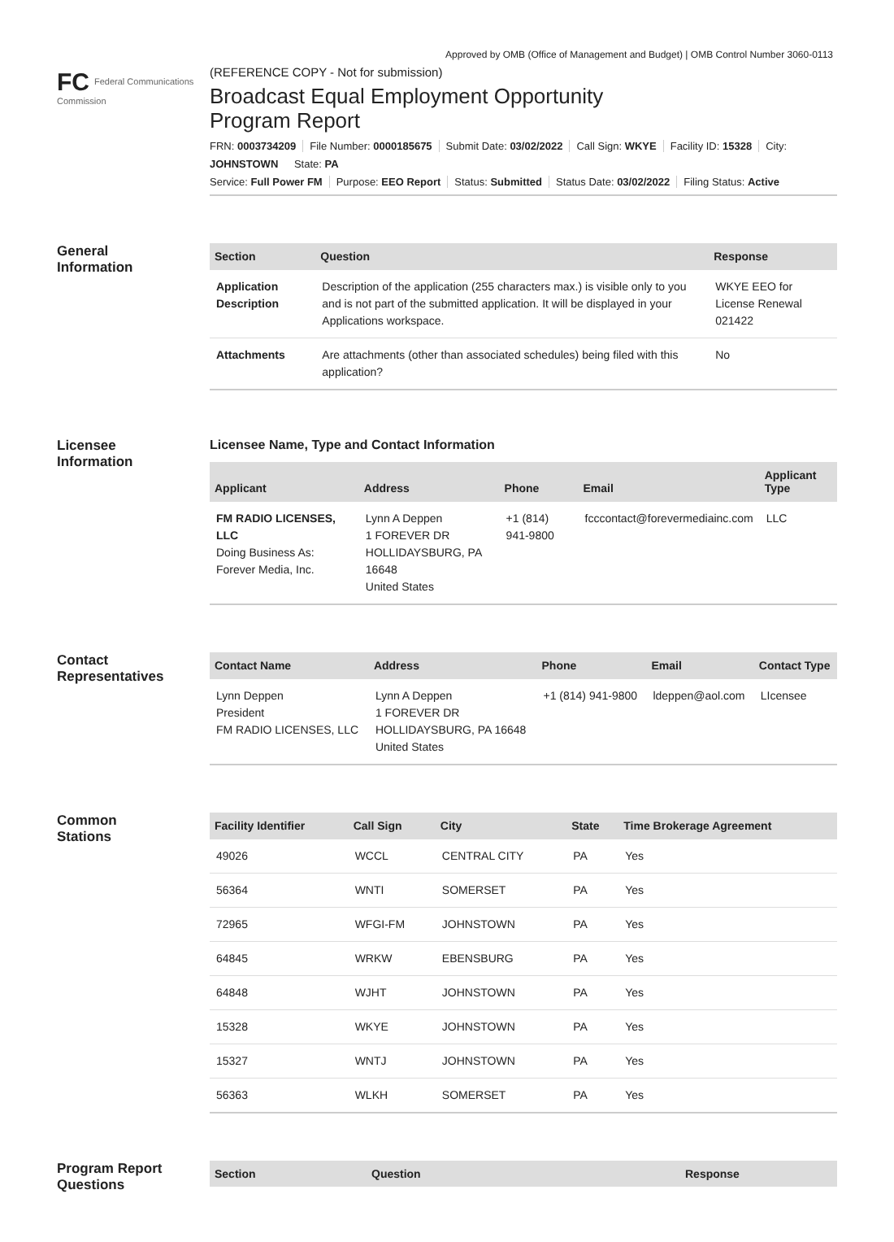Approved by OMB (Office of Management and Budget) | OMB Control Number 3060-0113
FC Federal Communications Commission
(REFERENCE COPY - Not for submission)
Broadcast Equal Employment Opportunity
Program Report
FRN: 0003734209 File Number: 0000185675 Submit Date: 03/02/2022 Call Sign: WKYE Facility ID: 15328 City: JOHNSTOWN State: PA
Service: Full Power FM Purpose: EEO Report Status: Submitted Status Date: 03/02/2022 Filing Status: Active
General
Information
| Section | Question | Response |
| --- | --- | --- |
| Application Description | Description of the application (255 characters max.) is visible only to you and is not part of the submitted application. It will be displayed in your Applications workspace. | WKYE EEO for License Renewal 021422 |
| Attachments | Are attachments (other than associated schedules) being filed with this application? | No |
Licensee
Information
Licensee Name, Type and Contact Information
| Applicant | Address | Phone | Email | Applicant Type |
| --- | --- | --- | --- | --- |
| FM RADIO LICENSES, LLC Doing Business As: Forever Media, Inc. | Lynn A Deppen 1 FOREVER DR HOLLIDAYSBURG, PA 16648 United States | +1 (814) 941-9800 | fcccontact@forevermediainc.com | LLC |
Contact
Representatives
| Contact Name | Address | Phone | Email | Contact Type |
| --- | --- | --- | --- | --- |
| Lynn Deppen President FM RADIO LICENSES, LLC | Lynn A Deppen 1 FOREVER DR HOLLIDAYSBURG, PA 16648 United States | +1 (814) 941-9800 | ldeppen@aol.com | LIcensee |
Common
Stations
| Facility Identifier | Call Sign | City | State | Time Brokerage Agreement |
| --- | --- | --- | --- | --- |
| 49026 | WCCL | CENTRAL CITY | PA | Yes |
| 56364 | WNTI | SOMERSET | PA | Yes |
| 72965 | WFGI-FM | JOHNSTOWN | PA | Yes |
| 64845 | WRKW | EBENSBURG | PA | Yes |
| 64848 | WJHT | JOHNSTOWN | PA | Yes |
| 15328 | WKYE | JOHNSTOWN | PA | Yes |
| 15327 | WNTJ | JOHNSTOWN | PA | Yes |
| 56363 | WLKH | SOMERSET | PA | Yes |
Program Report
Questions
| Section | Question | Response |
| --- | --- | --- |